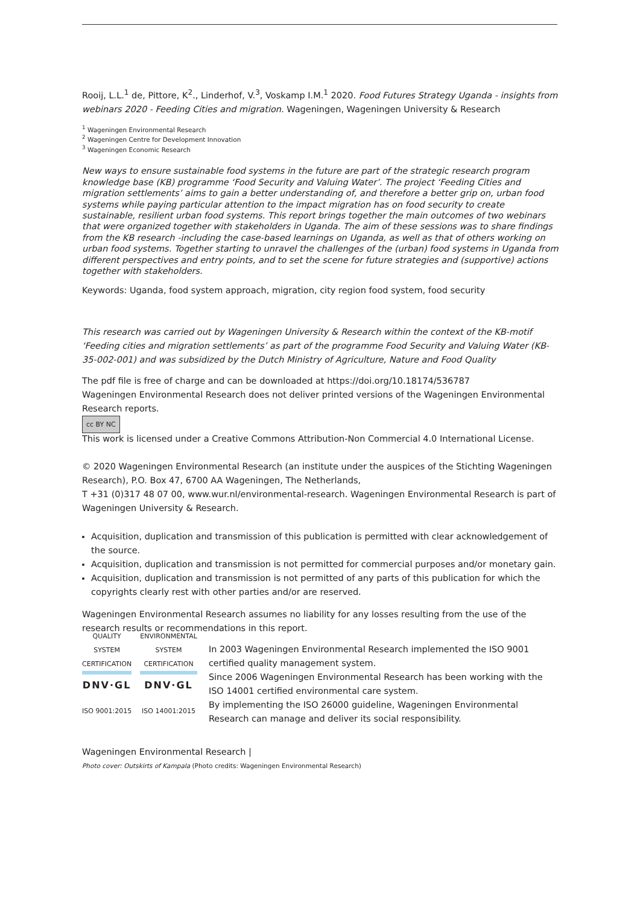Rooij, L.L.<sup>1</sup> de, Pittore, K<sup>2</sup>., Linderhof, V.<sup>3</sup>, Voskamp I.M.<sup>1</sup> 2020. Food Futures Strategy Uganda - insights from webinars 2020 - Feeding Cities and migration. Wageningen, Wageningen University & Research
<sup>1</sup> Wageningen Environmental Research
<sup>2</sup> Wageningen Centre for Development Innovation
<sup>3</sup> Wageningen Economic Research
New ways to ensure sustainable food systems in the future are part of the strategic research program knowledge base (KB) programme ‘Food Security and Valuing Water’. The project ‘Feeding Cities and migration settlements’ aims to gain a better understanding of, and therefore a better grip on, urban food systems while paying particular attention to the impact migration has on food security to create sustainable, resilient urban food systems. This report brings together the main outcomes of two webinars that were organized together with stakeholders in Uganda. The aim of these sessions was to share findings from the KB research -including the case-based learnings on Uganda, as well as that of others working on urban food systems. Together starting to unravel the challenges of the (urban) food systems in Uganda from different perspectives and entry points, and to set the scene for future strategies and (supportive) actions together with stakeholders.
Keywords: Uganda, food system approach, migration, city region food system, food security
This research was carried out by Wageningen University & Research within the context of the KB-motif ‘Feeding cities and migration settlements’ as part of the programme Food Security and Valuing Water (KB-35-002-001) and was subsidized by the Dutch Ministry of Agriculture, Nature and Food Quality
The pdf file is free of charge and can be downloaded at https://doi.org/10.18174/536787
Wageningen Environmental Research does not deliver printed versions of the Wageningen Environmental Research reports.
cc BY NC
This work is licensed under a Creative Commons Attribution-Non Commercial 4.0 International License.
© 2020 Wageningen Environmental Research (an institute under the auspices of the Stichting Wageningen Research), P.O. Box 47, 6700 AA Wageningen, The Netherlands,
T +31 (0)317 48 07 00, www.wur.nl/environmental-research. Wageningen Environmental Research is part of Wageningen University & Research.
Acquisition, duplication and transmission of this publication is permitted with clear acknowledgement of the source.
Acquisition, duplication and transmission is not permitted for commercial purposes and/or monetary gain.
Acquisition, duplication and transmission is not permitted of any parts of this publication for which the copyrights clearly rest with other parties and/or are reserved.
Wageningen Environmental Research assumes no liability for any losses resulting from the use of the research results or recommendations in this report.
QUALITY SYSTEM CERTIFICATION
DNV·GL
ISO 9001:2015
ENVIRONMENTAL SYSTEM CERTIFICATION
DNV·GL
ISO 14001:2015
In 2003 Wageningen Environmental Research implemented the ISO 9001 certified quality management system.
Since 2006 Wageningen Environmental Research has been working with the ISO 14001 certified environmental care system.
By implementing the ISO 26000 guideline, Wageningen Environmental Research can manage and deliver its social responsibility.
Wageningen Environmental Research |
Photo cover: Outskirts of Kampala (Photo credits: Wageningen Environmental Research)